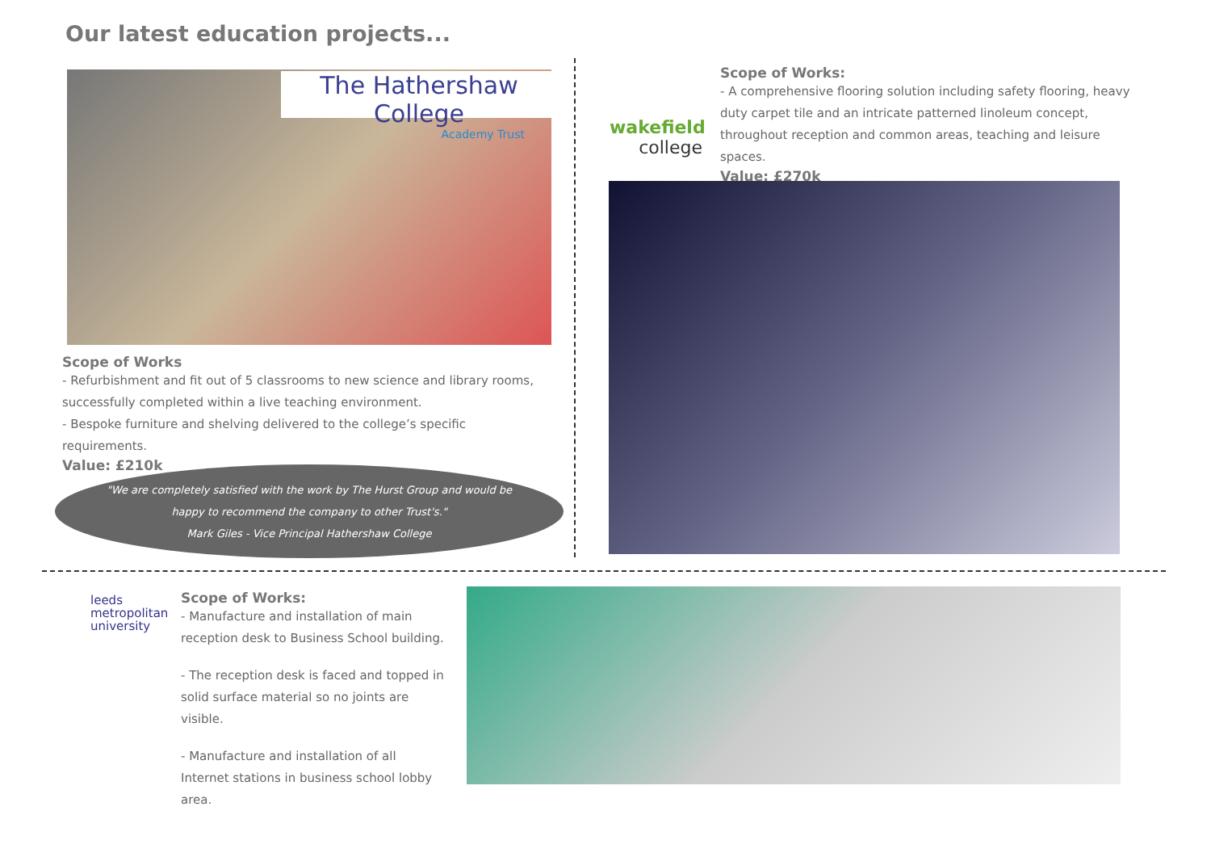Our latest education projects...
The Hathershaw College
Academy Trust
Scope of Works
- Refurbishment and fit out of 5 classrooms to new science and library rooms, successfully completed within a live teaching environment.
- Bespoke furniture and shelving delivered to the college’s specific requirements.
Value: £210k
"We are completely satisfied with the work by The Hurst Group and would be
happy to recommend the company to other Trust's."
Mark Giles - Vice Principal Hathershaw College
wakefield
college
Scope of Works:
- A comprehensive flooring solution including safety flooring, heavy duty carpet tile and an intricate patterned linoleum concept, throughout reception and common areas, teaching and leisure spaces.
Value: £270k
leeds
metropolitan
university
Scope of Works:
- Manufacture and installation of main reception desk to Business School building.
- The reception desk is faced and topped in solid surface material so no joints are visible.
- Manufacture and installation of all Internet stations in business school lobby area.